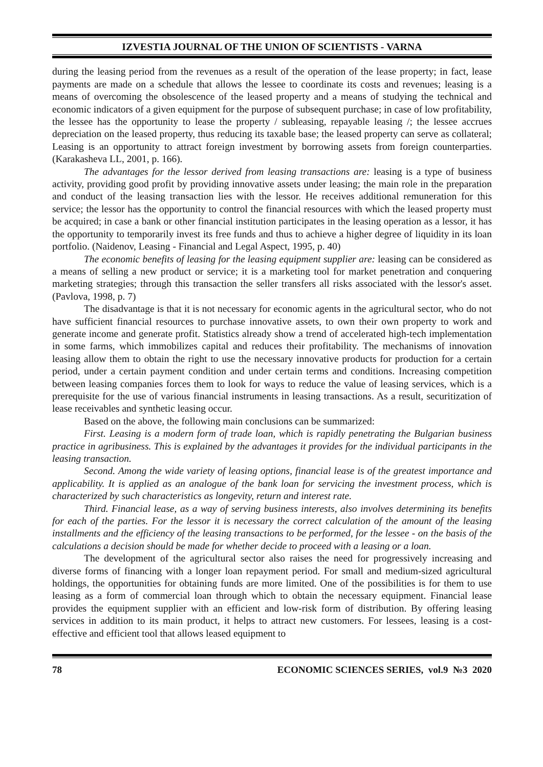IZVESTIA JOURNAL OF THE UNION OF SCIENTISTS - VARNA
during the leasing period from the revenues as a result of the operation of the lease property; in fact, lease payments are made on a schedule that allows the lessee to coordinate its costs and revenues; leasing is a means of overcoming the obsolescence of the leased property and a means of studying the technical and economic indicators of a given equipment for the purpose of subsequent purchase; in case of low profitability, the lessee has the opportunity to lease the property / subleasing, repayable leasing /; the lessee accrues depreciation on the leased property, thus reducing its taxable base; the leased property can serve as collateral; Leasing is an opportunity to attract foreign investment by borrowing assets from foreign counterparties. (Karakasheva LL, 2001, p. 166).
The advantages for the lessor derived from leasing transactions are: leasing is a type of business activity, providing good profit by providing innovative assets under leasing; the main role in the preparation and conduct of the leasing transaction lies with the lessor. He receives additional remuneration for this service; the lessor has the opportunity to control the financial resources with which the leased property must be acquired; in case a bank or other financial institution participates in the leasing operation as a lessor, it has the opportunity to temporarily invest its free funds and thus to achieve a higher degree of liquidity in its loan portfolio. (Naidenov, Leasing - Financial and Legal Aspect, 1995, p. 40)
The economic benefits of leasing for the leasing equipment supplier are: leasing can be considered as a means of selling a new product or service; it is a marketing tool for market penetration and conquering marketing strategies; through this transaction the seller transfers all risks associated with the lessor's asset. (Pavlova, 1998, p. 7)
The disadvantage is that it is not necessary for economic agents in the agricultural sector, who do not have sufficient financial resources to purchase innovative assets, to own their own property to work and generate income and generate profit. Statistics already show a trend of accelerated high-tech implementation in some farms, which immobilizes capital and reduces their profitability. The mechanisms of innovation leasing allow them to obtain the right to use the necessary innovative products for production for a certain period, under a certain payment condition and under certain terms and conditions. Increasing competition between leasing companies forces them to look for ways to reduce the value of leasing services, which is a prerequisite for the use of various financial instruments in leasing transactions. As a result, securitization of lease receivables and synthetic leasing occur.
Based on the above, the following main conclusions can be summarized:
First. Leasing is a modern form of trade loan, which is rapidly penetrating the Bulgarian business practice in agribusiness. This is explained by the advantages it provides for the individual participants in the leasing transaction.
Second. Among the wide variety of leasing options, financial lease is of the greatest importance and applicability. It is applied as an analogue of the bank loan for servicing the investment process, which is characterized by such characteristics as longevity, return and interest rate.
Third. Financial lease, as a way of serving business interests, also involves determining its benefits for each of the parties. For the lessor it is necessary the correct calculation of the amount of the leasing installments and the efficiency of the leasing transactions to be performed, for the lessee - on the basis of the calculations a decision should be made for whether decide to proceed with a leasing or a loan.
The development of the agricultural sector also raises the need for progressively increasing and diverse forms of financing with a longer loan repayment period. For small and medium-sized agricultural holdings, the opportunities for obtaining funds are more limited. One of the possibilities is for them to use leasing as a form of commercial loan through which to obtain the necessary equipment. Financial lease provides the equipment supplier with an efficient and low-risk form of distribution. By offering leasing services in addition to its main product, it helps to attract new customers. For lessees, leasing is a cost-effective and efficient tool that allows leased equipment to
78 ECONOMIC SCIENCES SERIES, vol.9 №3 2020